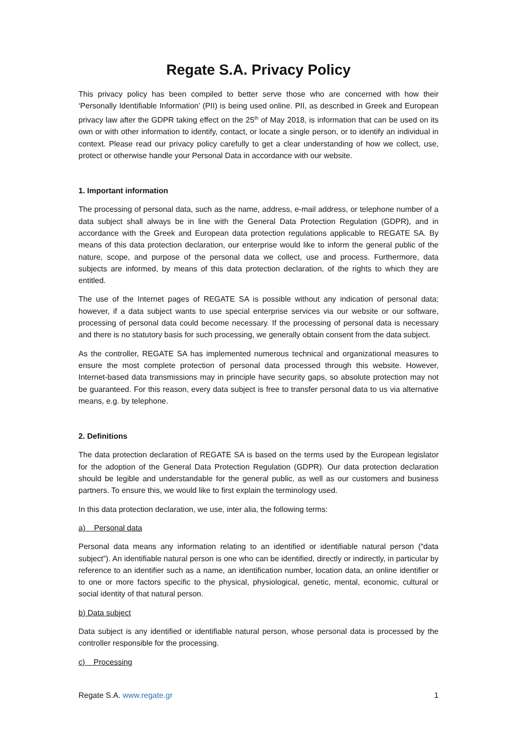Regate S.A. Privacy Policy
This privacy policy has been compiled to better serve those who are concerned with how their ‘Personally Identifiable Information’ (PII) is being used online. PII, as described in Greek and European privacy law after the GDPR taking effect on the 25<sup>th</sup> of May 2018, is information that can be used on its own or with other information to identify, contact, or locate a single person, or to identify an individual in context. Please read our privacy policy carefully to get a clear understanding of how we collect, use, protect or otherwise handle your Personal Data in accordance with our website.
1. Important information
The processing of personal data, such as the name, address, e-mail address, or telephone number of a data subject shall always be in line with the General Data Protection Regulation (GDPR), and in accordance with the Greek and European data protection regulations applicable to REGATE SA. By means of this data protection declaration, our enterprise would like to inform the general public of the nature, scope, and purpose of the personal data we collect, use and process. Furthermore, data subjects are informed, by means of this data protection declaration, of the rights to which they are entitled.
The use of the Internet pages of REGATE SA is possible without any indication of personal data; however, if a data subject wants to use special enterprise services via our website or our software, processing of personal data could become necessary. If the processing of personal data is necessary and there is no statutory basis for such processing, we generally obtain consent from the data subject.
As the controller, REGATE SA has implemented numerous technical and organizational measures to ensure the most complete protection of personal data processed through this website. However, Internet-based data transmissions may in principle have security gaps, so absolute protection may not be guaranteed. For this reason, every data subject is free to transfer personal data to us via alternative means, e.g. by telephone.
2. Definitions
The data protection declaration of REGATE SA is based on the terms used by the European legislator for the adoption of the General Data Protection Regulation (GDPR). Our data protection declaration should be legible and understandable for the general public, as well as our customers and business partners. To ensure this, we would like to first explain the terminology used.
In this data protection declaration, we use, inter alia, the following terms:
a) Personal data
Personal data means any information relating to an identified or identifiable natural person (“data subject”). An identifiable natural person is one who can be identified, directly or indirectly, in particular by reference to an identifier such as a name, an identification number, location data, an online identifier or to one or more factors specific to the physical, physiological, genetic, mental, economic, cultural or social identity of that natural person.
b) Data subject
Data subject is any identified or identifiable natural person, whose personal data is processed by the controller responsible for the processing.
c) Processing
Regate S.A. www.regate.gr 1